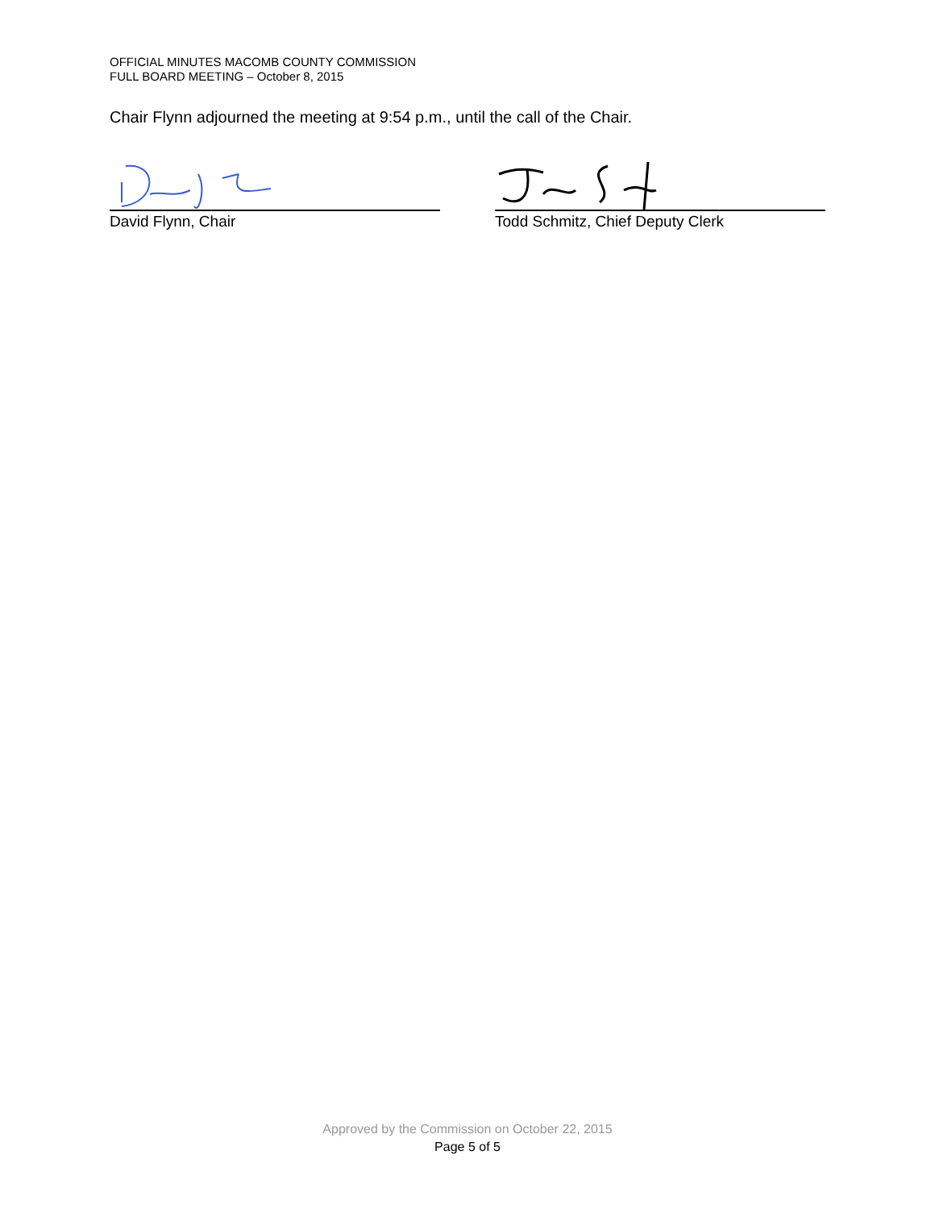OFFICIAL MINUTES MACOMB COUNTY COMMISSION
FULL BOARD MEETING – October 8, 2015
Chair Flynn adjourned the meeting at 9:54 p.m., until the call of the Chair.
David Flynn, Chair
Todd Schmitz, Chief Deputy Clerk
Approved by the Commission on October 22, 2015
Page 5 of 5